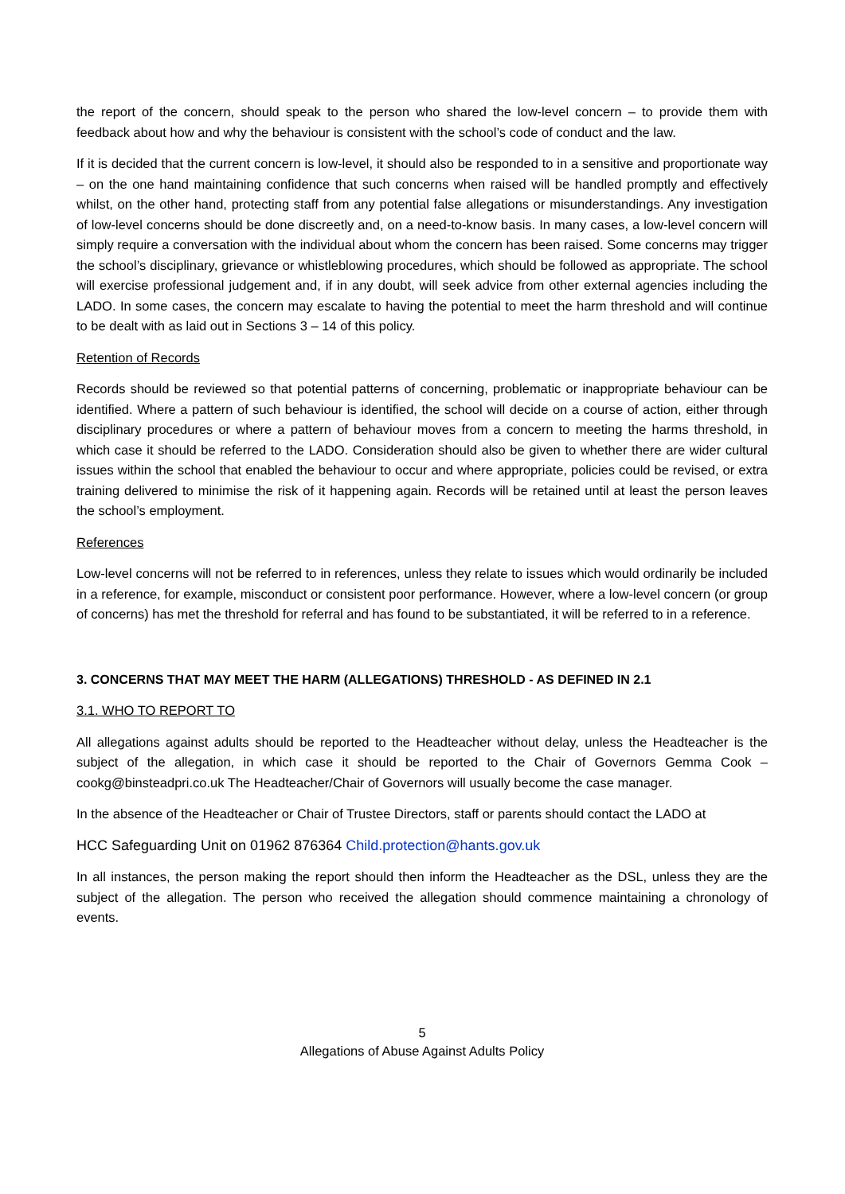the report of the concern, should speak to the person who shared the low-level concern – to provide them with feedback about how and why the behaviour is consistent with the school’s code of conduct and the law.
If it is decided that the current concern is low-level, it should also be responded to in a sensitive and proportionate way – on the one hand maintaining confidence that such concerns when raised will be handled promptly and effectively whilst, on the other hand, protecting staff from any potential false allegations or misunderstandings. Any investigation of low-level concerns should be done discreetly and, on a need-to-know basis. In many cases, a low-level concern will simply require a conversation with the individual about whom the concern has been raised. Some concerns may trigger the school’s disciplinary, grievance or whistleblowing procedures, which should be followed as appropriate. The school will exercise professional judgement and, if in any doubt, will seek advice from other external agencies including the LADO. In some cases, the concern may escalate to having the potential to meet the harm threshold and will continue to be dealt with as laid out in Sections 3 – 14 of this policy.
Retention of Records
Records should be reviewed so that potential patterns of concerning, problematic or inappropriate behaviour can be identified. Where a pattern of such behaviour is identified, the school will decide on a course of action, either through disciplinary procedures or where a pattern of behaviour moves from a concern to meeting the harms threshold, in which case it should be referred to the LADO. Consideration should also be given to whether there are wider cultural issues within the school that enabled the behaviour to occur and where appropriate, policies could be revised, or extra training delivered to minimise the risk of it happening again. Records will be retained until at least the person leaves the school’s employment.
References
Low-level concerns will not be referred to in references, unless they relate to issues which would ordinarily be included in a reference, for example, misconduct or consistent poor performance. However, where a low-level concern (or group of concerns) has met the threshold for referral and has found to be substantiated, it will be referred to in a reference.
3. CONCERNS THAT MAY MEET THE HARM (ALLEGATIONS) THRESHOLD - AS DEFINED IN 2.1
3.1. WHO TO REPORT TO
All allegations against adults should be reported to the Headteacher without delay, unless the Headteacher is the subject of the allegation, in which case it should be reported to the Chair of Governors Gemma Cook – cookg@binsteadpri.co.uk The Headteacher/Chair of Governors will usually become the case manager.
In the absence of the Headteacher or Chair of Trustee Directors, staff or parents should contact the LADO at
HCC Safeguarding Unit on 01962 876364 Child.protection@hants.gov.uk
In all instances, the person making the report should then inform the Headteacher as the DSL, unless they are the subject of the allegation. The person who received the allegation should commence maintaining a chronology of events.
5
Allegations of Abuse Against Adults Policy